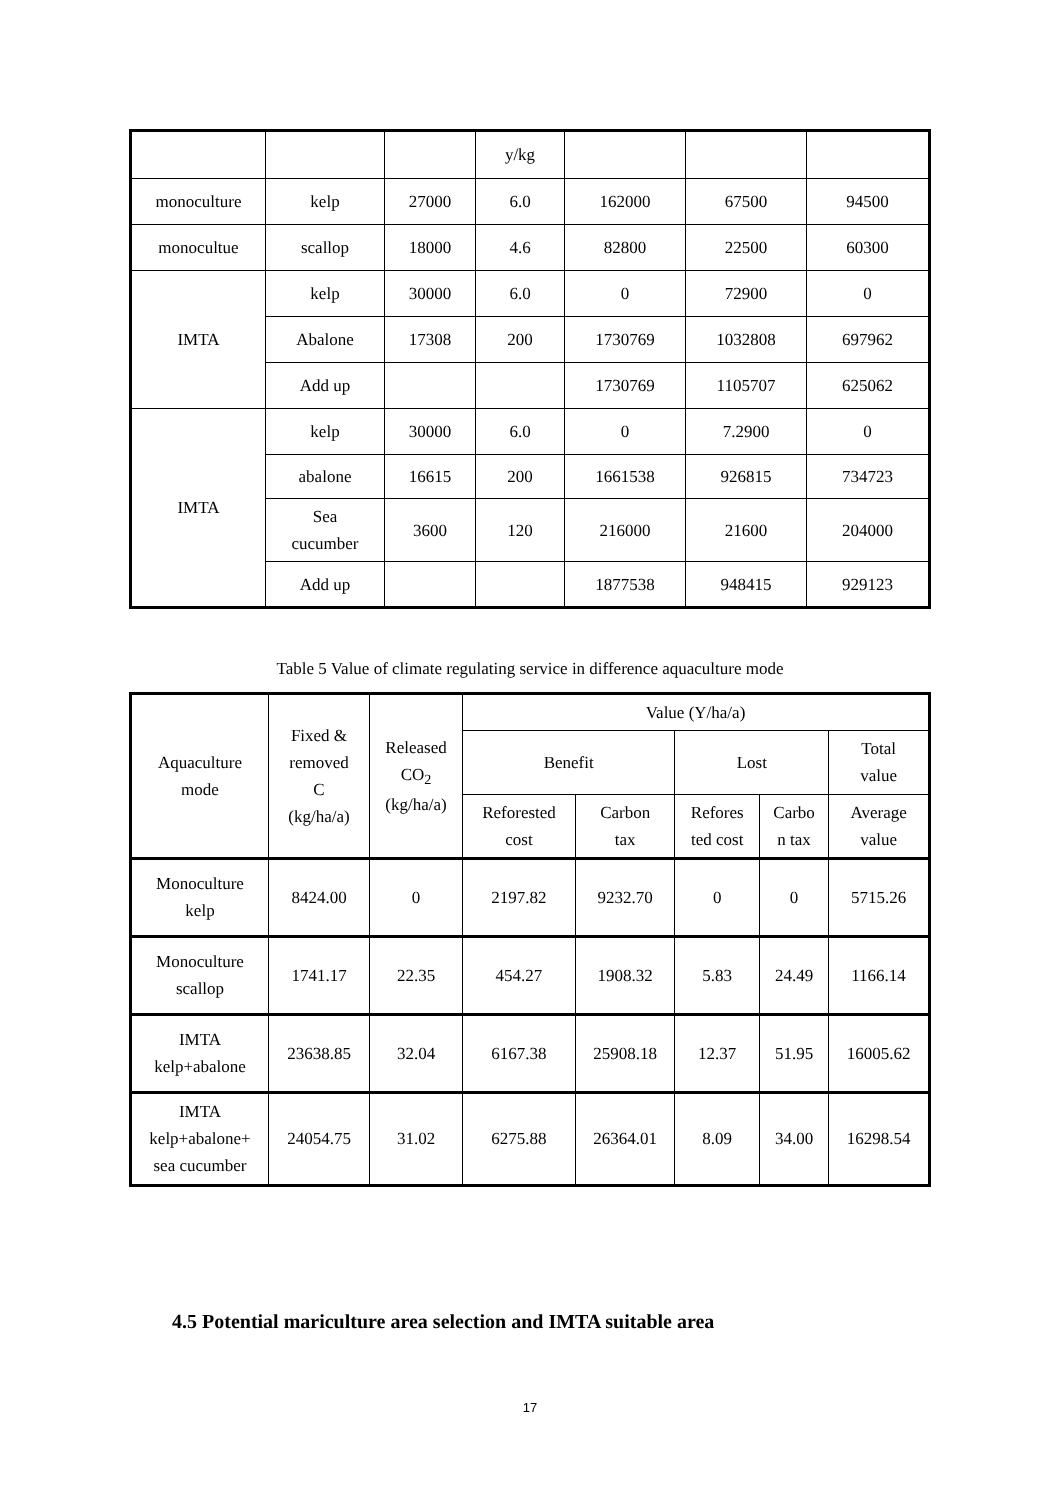| | | | y/kg | | | |
| monoculture | kelp | 27000 | 6.0 | 162000 | 67500 | 94500 |
| monocultue | scallop | 18000 | 4.6 | 82800 | 22500 | 60300 |
| IMTA | kelp | 30000 | 6.0 | 0 | 72900 | 0 |
| | Abalone | 17308 | 200 | 1730769 | 1032808 | 697962 |
| | Add up | | | 1730769 | 1105707 | 625062 |
| IMTA | kelp | 30000 | 6.0 | 0 | 7.2900 | 0 |
| | abalone | 16615 | 200 | 1661538 | 926815 | 734723 |
| | Sea cucumber | 3600 | 120 | 216000 | 21600 | 204000 |
| | Add up | | | 1877538 | 948415 | 929123 |
Table 5 Value of climate regulating service in difference aquaculture mode
| Aquaculture mode | Fixed & removed C (kg/ha/a) | Released CO<sub>2</sub> (kg/ha/a) | Value (Y/ha/a) | | | | |
| --- | --- | --- | --- | --- | --- | --- | --- |
| | | | Benefit | | Lost | | Total value |
| | | | Reforested cost | Carbon tax | Refores ted cost | Carbo n tax | Average value |
| Monoculture kelp | 8424.00 | 0 | 2197.82 | 9232.70 | 0 | 0 | 5715.26 |
| Monoculture scallop | 1741.17 | 22.35 | 454.27 | 1908.32 | 5.83 | 24.49 | 1166.14 |
| IMTA kelp+abalone | 23638.85 | 32.04 | 6167.38 | 25908.18 | 12.37 | 51.95 | 16005.62 |
| IMTA kelp+abalone+ sea cucumber | 24054.75 | 31.02 | 6275.88 | 26364.01 | 8.09 | 34.00 | 16298.54 |
4.5 Potential mariculture area selection and IMTA suitable area
17